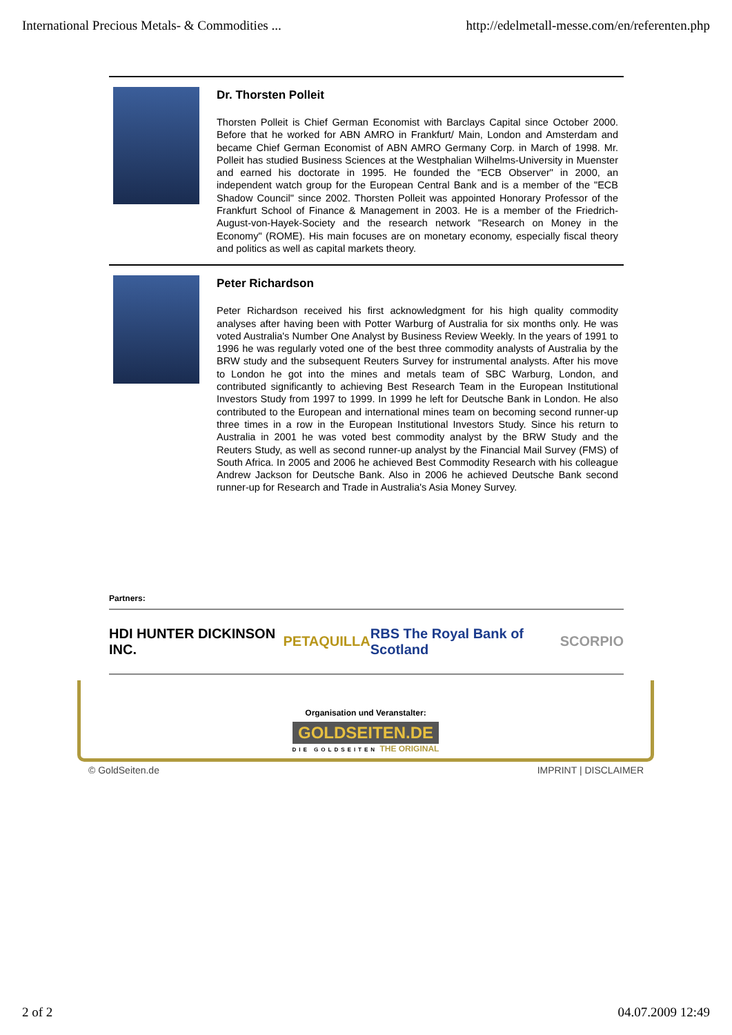International Precious Metals- & Commodities ... http://edelmetall-messe.com/en/referenten.php
Dr. Thorsten Polleit
Thorsten Polleit is Chief German Economist with Barclays Capital since October 2000. Before that he worked for ABN AMRO in Frankfurt/ Main, London and Amsterdam and became Chief German Economist of ABN AMRO Germany Corp. in March of 1998. Mr. Polleit has studied Business Sciences at the Westphalian Wilhelms-University in Muenster and earned his doctorate in 1995. He founded the "ECB Observer" in 2000, an independent watch group for the European Central Bank and is a member of the "ECB Shadow Council" since 2002. Thorsten Polleit was appointed Honorary Professor of the Frankfurt School of Finance & Management in 2003. He is a member of the Friedrich-August-von-Hayek-Society and the research network "Research on Money in the Economy" (ROME). His main focuses are on monetary economy, especially fiscal theory and politics as well as capital markets theory.
Peter Richardson
Peter Richardson received his first acknowledgment for his high quality commodity analyses after having been with Potter Warburg of Australia for six months only. He was voted Australia's Number One Analyst by Business Review Weekly. In the years of 1991 to 1996 he was regularly voted one of the best three commodity analysts of Australia by the BRW study and the subsequent Reuters Survey for instrumental analysts. After his move to London he got into the mines and metals team of SBC Warburg, London, and contributed significantly to achieving Best Research Team in the European Institutional Investors Study from 1997 to 1999. In 1999 he left for Deutsche Bank in London. He also contributed to the European and international mines team on becoming second runner-up three times in a row in the European Institutional Investors Study. Since his return to Australia in 2001 he was voted best commodity analyst by the BRW Study and the Reuters Study, as well as second runner-up analyst by the Financial Mail Survey (FMS) of South Africa. In 2005 and 2006 he achieved Best Commodity Research with his colleague Andrew Jackson for Deutsche Bank. Also in 2006 he achieved Deutsche Bank second runner-up for Research and Trade in Australia's Asia Money Survey.
Partners:
HDI HUNTER DICKINSON INC. PETAQUILLA RBS The Royal Bank of Scotland SCORPIO
Organisation und Veranstalter:
GOLDSEITEN.DE
DIE GOLDSEITEN THE ORIGINAL
© GoldSeiten.de IMPRINT | DISCLAIMER
2 of 2 04.07.2009 12:49